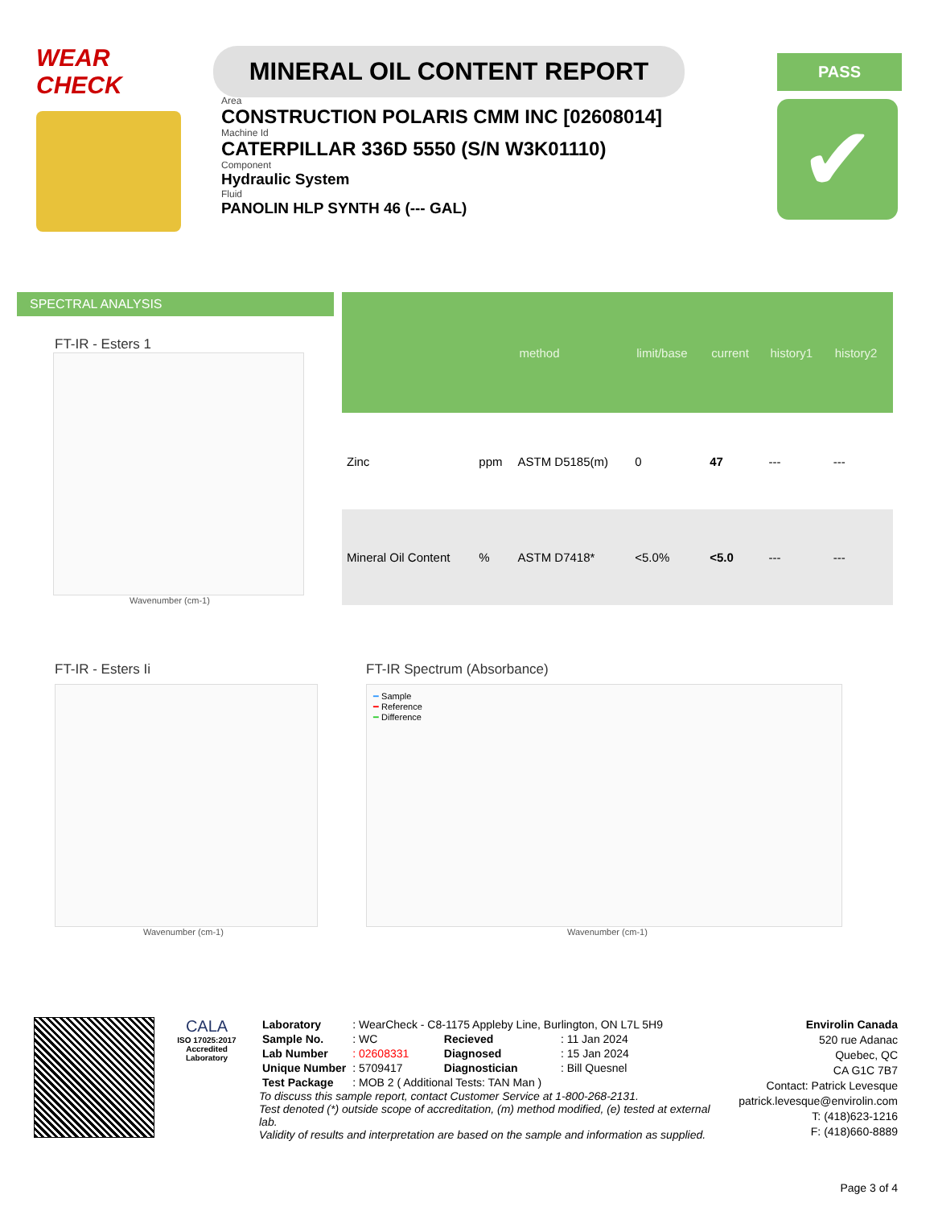WEAR CHECK
MINERAL OIL CONTENT REPORT
PASS
Area
CONSTRUCTION POLARIS CMM INC [02608014]
Machine Id
CATERPILLAR 336D 5550 (S/N W3K01110)
Component
Hydraulic System
Fluid
PANOLIN HLP SYNTH 46 (--- GAL)
✔
SPECTRAL ANALYSIS
FT-IR - Esters 1
Wavenumber (cm-1)
| | | method | limit/base | current | history1 | history2 |
| --- | --- | --- | --- | --- | --- | --- |
| Zinc | ppm | ASTM D5185(m) | 0 | 47 | --- | --- |
| Mineral Oil Content | % | ASTM D7418* | <5.0% | <5.0 | --- | --- |
FT-IR - Esters Ii
Wavenumber (cm-1)
FT-IR Spectrum (Absorbance)
━ Sample
━ Reference
━ Difference
Wavenumber (cm-1)
CALA
ISO 17025:2017
Accredited
Laboratory
| Laboratory | : WearCheck - C8-1175 Appleby Line, Burlington, ON L7L 5H9 | | |
| Sample No. | : WC | Recieved | : 11 Jan 2024 |
| Lab Number | : 02608331 | Diagnosed | : 15 Jan 2024 |
| Unique Number | : 5709417 | Diagnostician | : Bill Quesnel |
| Test Package | : MOB 2 ( Additional Tests: TAN Man ) | | |
To discuss this sample report, contact Customer Service at 1-800-268-2131.
Test denoted (*) outside scope of accreditation, (m) method modified, (e) tested at external lab.
Validity of results and interpretation are based on the sample and information as supplied.
Envirolin Canada
520 rue Adanac
Quebec, QC
CA G1C 7B7
Contact: Patrick Levesque
patrick.levesque@envirolin.com
T: (418)623-1216
F: (418)660-8889
Page 3 of 4